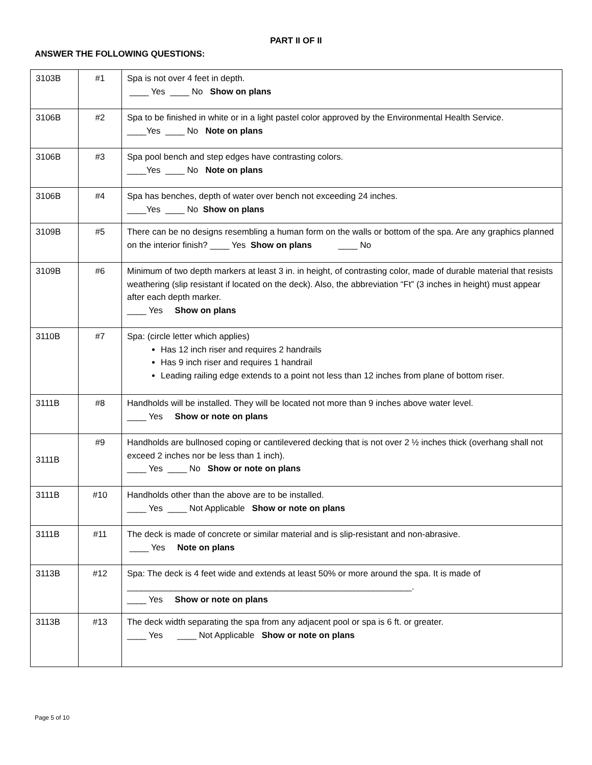PART II OF II
ANSWER THE FOLLOWING QUESTIONS:
| 3103B | #1 | Spa is not over 4 feet in depth. ____ Yes ____ No Show on plans |
| 3106B | #2 | Spa to be finished in white or in a light pastel color approved by the Environmental Health Service. ____Yes ____ No Note on plans |
| 3106B | #3 | Spa pool bench and step edges have contrasting colors. ____Yes ____ No Note on plans |
| 3106B | #4 | Spa has benches, depth of water over bench not exceeding 24 inches. ____Yes ____ No Show on plans |
| 3109B | #5 | There can be no designs resembling a human form on the walls or bottom of the spa. Are any graphics planned on the interior finish? ____ Yes Show on plans ____ No |
| 3109B | #6 | Minimum of two depth markers at least 3 in. in height, of contrasting color, made of durable material that resists weathering (slip resistant if located on the deck). Also, the abbreviation “Ft” (3 inches in height) must appear after each depth marker. ____ Yes Show on plans |
| 3110B | #7 | Spa: (circle letter which applies) Has 12 inch riser and requires 2 handrails Has 9 inch riser and requires 1 handrail Leading railing edge extends to a point not less than 12 inches from plane of bottom riser. |
| 3111B | #8 | Handholds will be installed. They will be located not more than 9 inches above water level. ____ Yes Show or note on plans |
| 3111B | #9 | Handholds are bullnosed coping or cantilevered decking that is not over 2 ½ inches thick (overhang shall not exceed 2 inches nor be less than 1 inch). ____ Yes ____ No Show or note on plans |
| 3111B | #10 | Handholds other than the above are to be installed. ____ Yes ____ Not Applicable Show or note on plans |
| 3111B | #11 | The deck is made of concrete or similar material and is slip-resistant and non-abrasive. ____ Yes Note on plans |
| 3113B | #12 | Spa: The deck is 4 feet wide and extends at least 50% or more around the spa. It is made of ___________________________________________________________. ____ Yes Show or note on plans |
| 3113B | #13 | The deck width separating the spa from any adjacent pool or spa is 6 ft. or greater. ____ Yes ____ Not Applicable Show or note on plans |
Page 5 of 10